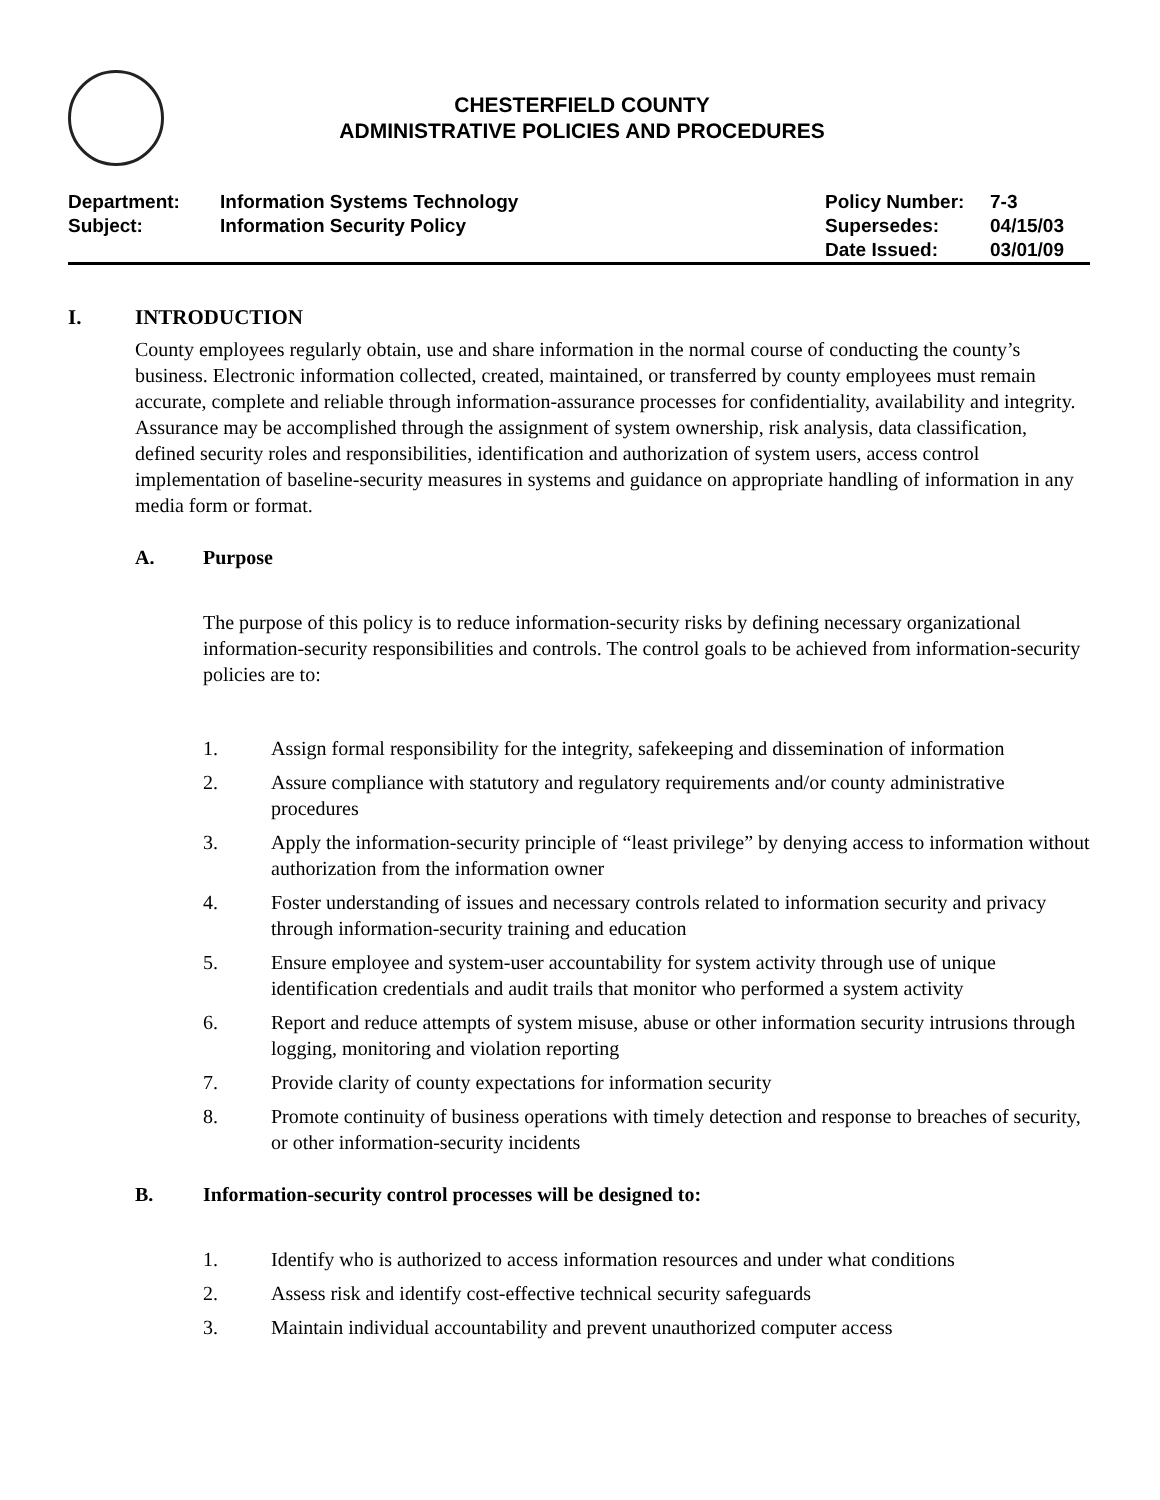CHESTERFIELD COUNTY
ADMINISTRATIVE POLICIES AND PROCEDURES
| Department: | Information Systems Technology | Policy Number: | 7-3 |
| Subject: | Information Security Policy | Supersedes: | 04/15/03 |
| | | Date Issued: | 03/01/09 |
I. INTRODUCTION
County employees regularly obtain, use and share information in the normal course of conducting the county’s business. Electronic information collected, created, maintained, or transferred by county employees must remain accurate, complete and reliable through information-assurance processes for confidentiality, availability and integrity. Assurance may be accomplished through the assignment of system ownership, risk analysis, data classification, defined security roles and responsibilities, identification and authorization of system users, access control implementation of baseline-security measures in systems and guidance on appropriate handling of information in any media form or format.
A. Purpose
The purpose of this policy is to reduce information-security risks by defining necessary organizational information-security responsibilities and controls. The control goals to be achieved from information-security policies are to:
1. Assign formal responsibility for the integrity, safekeeping and dissemination of information
2. Assure compliance with statutory and regulatory requirements and/or county administrative procedures
3. Apply the information-security principle of “least privilege” by denying access to information without authorization from the information owner
4. Foster understanding of issues and necessary controls related to information security and privacy through information-security training and education
5. Ensure employee and system-user accountability for system activity through use of unique identification credentials and audit trails that monitor who performed a system activity
6. Report and reduce attempts of system misuse, abuse or other information security intrusions through logging, monitoring and violation reporting
7. Provide clarity of county expectations for information security
8. Promote continuity of business operations with timely detection and response to breaches of security, or other information-security incidents
B. Information-security control processes will be designed to:
1. Identify who is authorized to access information resources and under what conditions
2. Assess risk and identify cost-effective technical security safeguards
3. Maintain individual accountability and prevent unauthorized computer access